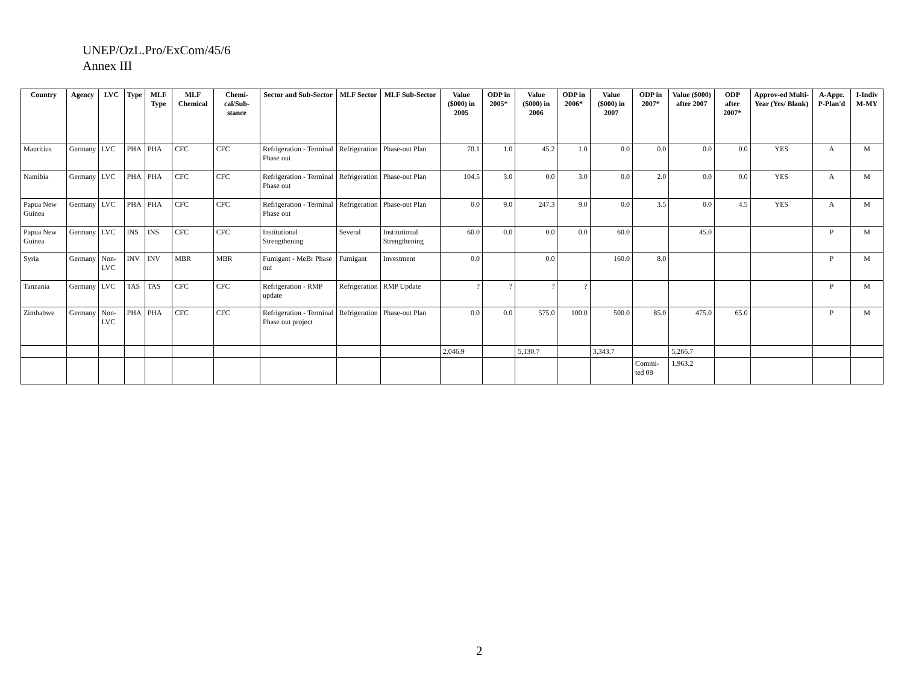UNEP/OzL.Pro/ExCom/45/6
Annex III
| Country | Agency | LVC | Type | MLF Type | MLF Chemical | Chemi-cal/Sub-stance | Sector and Sub-Sector | MLF Sector | MLF Sub-Sector | Value ($000) in 2005 | ODP in 2005* | Value ($000) in 2006 | ODP in 2006* | Value ($000) in 2007 | ODP in 2007* | Value ($000) after 2007 | ODP after 2007* | Approv-ed Multi-Year (Yes/ Blank) | A-Appr. P-Plan'd | I-Indiv M-MY |
| --- | --- | --- | --- | --- | --- | --- | --- | --- | --- | --- | --- | --- | --- | --- | --- | --- | --- | --- | --- | --- |
| Mauritius | Germany | LVC | PHA | PHA | CFC | CFC | Refrigeration - Terminal Phase out | Refrigeration | Phase-out Plan | 70.1 | 1.0 | 45.2 | 1.0 | 0.0 | 0.0 | 0.0 | 0.0 | YES | A | M |
| Namibia | Germany | LVC | PHA | PHA | CFC | CFC | Refrigeration - Terminal Phase out | Refrigeration | Phase-out Plan | 104.5 | 3.0 | 0.0 | 3.0 | 0.0 | 2.0 | 0.0 | 0.0 | YES | A | M |
| Papua New Guinea | Germany | LVC | PHA | PHA | CFC | CFC | Refrigeration - Terminal Phase out | Refrigeration | Phase-out Plan | 0.0 | 9.0 | 247.3 | 9.0 | 0.0 | 3.5 | 0.0 | 4.5 | YES | A | M |
| Papua New Guinea | Germany | LVC | INS | INS | CFC | CFC | Institutional Strengthening | Several | Institutional Strengthening | 60.0 | 0.0 | 0.0 | 0.0 | 60.0 | | 45.0 | | | P | M |
| Syria | Germany | Non-LVC | INV | INV | MBR | MBR | Fumigant - MeBr Phase out | Fumigant | Investment | 0.0 | | 0.0 | | 160.0 | 8.0 | | | | P | M |
| Tanzania | Germany | LVC | TAS | TAS | CFC | CFC | Refrigeration - RMP update | Refrigeration | RMP Update | ? | ? | ? | ? | | | | | | P | M |
| Zimbabwe | Germany | Non-LVC | PHA | PHA | CFC | CFC | Refrigeration - Terminal Phase out project | Refrigeration | Phase-out Plan | 0.0 | 0.0 | 575.0 | 100.0 | 500.0 | 85.0 | 475.0 | 65.0 | | P | M |
| | | | | | | | | | | 2,046.9 | | 5,130.7 | | 3,343.7 | | 5,266.7 | | | | |
| | | | | | | | | | | | | | | | Commi-ted 08 | 1,963.2 | | | | |
2